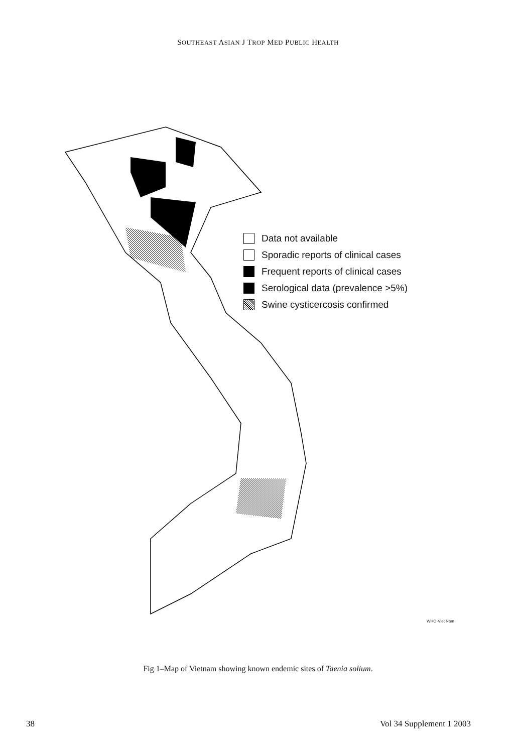SOUTHEAST ASIAN J TROP MED PUBLIC HEALTH
Data not available
Sporadic reports of clinical cases
Frequent reports of clinical cases
Serological data (prevalence >5%)
Swine cysticercosis confirmed
WHO-Viet Nam
Fig 1–Map of Vietnam showing known endemic sites of Taenia solium.
38 Vol 34 Supplement 1 2003